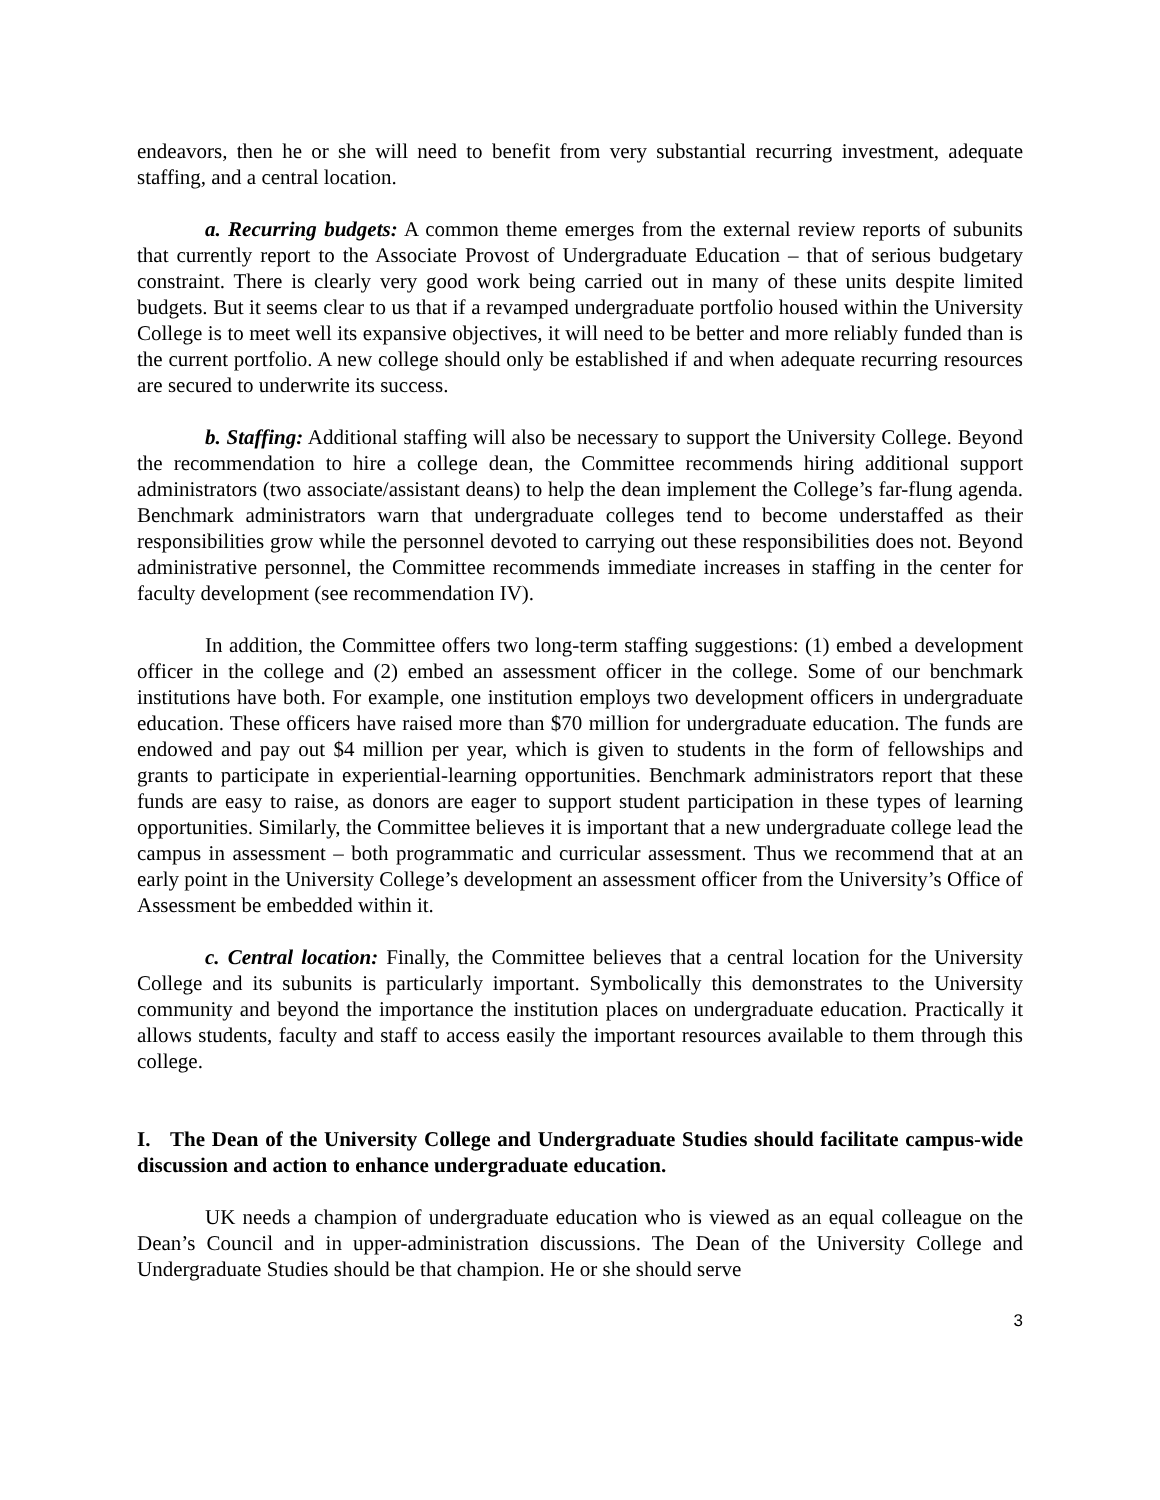endeavors, then he or she will need to benefit from very substantial recurring investment, adequate staffing, and a central location.
a. Recurring budgets: A common theme emerges from the external review reports of subunits that currently report to the Associate Provost of Undergraduate Education – that of serious budgetary constraint. There is clearly very good work being carried out in many of these units despite limited budgets. But it seems clear to us that if a revamped undergraduate portfolio housed within the University College is to meet well its expansive objectives, it will need to be better and more reliably funded than is the current portfolio. A new college should only be established if and when adequate recurring resources are secured to underwrite its success.
b. Staffing: Additional staffing will also be necessary to support the University College. Beyond the recommendation to hire a college dean, the Committee recommends hiring additional support administrators (two associate/assistant deans) to help the dean implement the College’s far-flung agenda. Benchmark administrators warn that undergraduate colleges tend to become understaffed as their responsibilities grow while the personnel devoted to carrying out these responsibilities does not. Beyond administrative personnel, the Committee recommends immediate increases in staffing in the center for faculty development (see recommendation IV).
In addition, the Committee offers two long-term staffing suggestions: (1) embed a development officer in the college and (2) embed an assessment officer in the college. Some of our benchmark institutions have both. For example, one institution employs two development officers in undergraduate education. These officers have raised more than $70 million for undergraduate education. The funds are endowed and pay out $4 million per year, which is given to students in the form of fellowships and grants to participate in experiential-learning opportunities. Benchmark administrators report that these funds are easy to raise, as donors are eager to support student participation in these types of learning opportunities. Similarly, the Committee believes it is important that a new undergraduate college lead the campus in assessment – both programmatic and curricular assessment. Thus we recommend that at an early point in the University College’s development an assessment officer from the University’s Office of Assessment be embedded within it.
c. Central location: Finally, the Committee believes that a central location for the University College and its subunits is particularly important. Symbolically this demonstrates to the University community and beyond the importance the institution places on undergraduate education. Practically it allows students, faculty and staff to access easily the important resources available to them through this college.
I. The Dean of the University College and Undergraduate Studies should facilitate campus-wide discussion and action to enhance undergraduate education.
UK needs a champion of undergraduate education who is viewed as an equal colleague on the Dean’s Council and in upper-administration discussions. The Dean of the University College and Undergraduate Studies should be that champion. He or she should serve
3